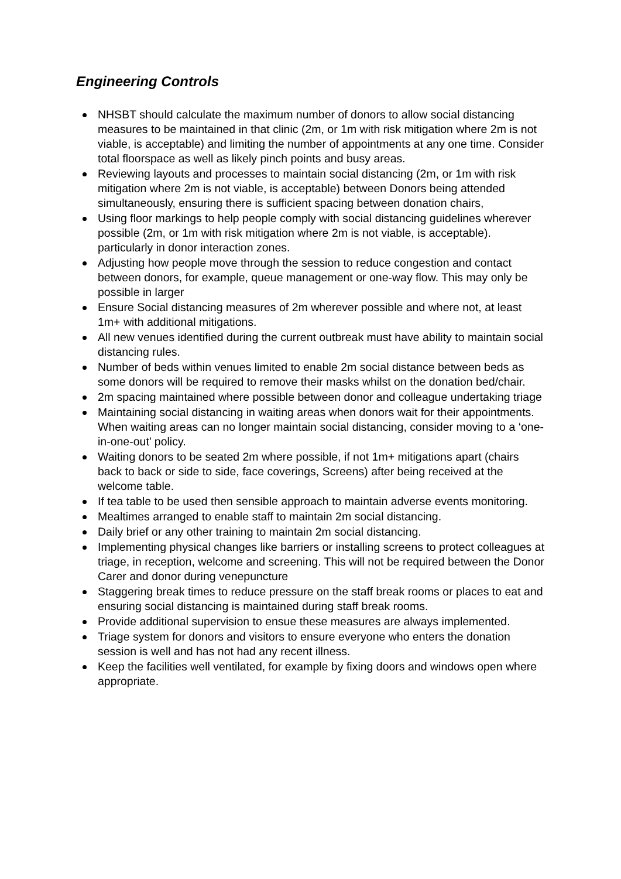Engineering Controls
NHSBT should calculate the maximum number of donors to allow social distancing measures to be maintained in that clinic (2m, or 1m with risk mitigation where 2m is not viable, is acceptable) and limiting the number of appointments at any one time. Consider total floorspace as well as likely pinch points and busy areas.
Reviewing layouts and processes to maintain social distancing (2m, or 1m with risk mitigation where 2m is not viable, is acceptable) between Donors being attended simultaneously, ensuring there is sufficient spacing between donation chairs,
Using floor markings to help people comply with social distancing guidelines wherever possible (2m, or 1m with risk mitigation where 2m is not viable, is acceptable). particularly in donor interaction zones.
Adjusting how people move through the session to reduce congestion and contact between donors, for example, queue management or one-way flow. This may only be possible in larger
Ensure Social distancing measures of 2m wherever possible and where not, at least 1m+ with additional mitigations.
All new venues identified during the current outbreak must have ability to maintain social distancing rules.
Number of beds within venues limited to enable 2m social distance between beds as some donors will be required to remove their masks whilst on the donation bed/chair.
2m spacing maintained where possible between donor and colleague undertaking triage
Maintaining social distancing in waiting areas when donors wait for their appointments. When waiting areas can no longer maintain social distancing, consider moving to a ‘one-in-one-out’ policy.
Waiting donors to be seated 2m where possible, if not 1m+ mitigations apart (chairs back to back or side to side, face coverings, Screens) after being received at the welcome table.
If tea table to be used then sensible approach to maintain adverse events monitoring.
Mealtimes arranged to enable staff to maintain 2m social distancing.
Daily brief or any other training to maintain 2m social distancing.
Implementing physical changes like barriers or installing screens to protect colleagues at triage, in reception, welcome and screening. This will not be required between the Donor Carer and donor during venepuncture
Staggering break times to reduce pressure on the staff break rooms or places to eat and ensuring social distancing is maintained during staff break rooms.
Provide additional supervision to ensue these measures are always implemented.
Triage system for donors and visitors to ensure everyone who enters the donation session is well and has not had any recent illness.
Keep the facilities well ventilated, for example by fixing doors and windows open where appropriate.